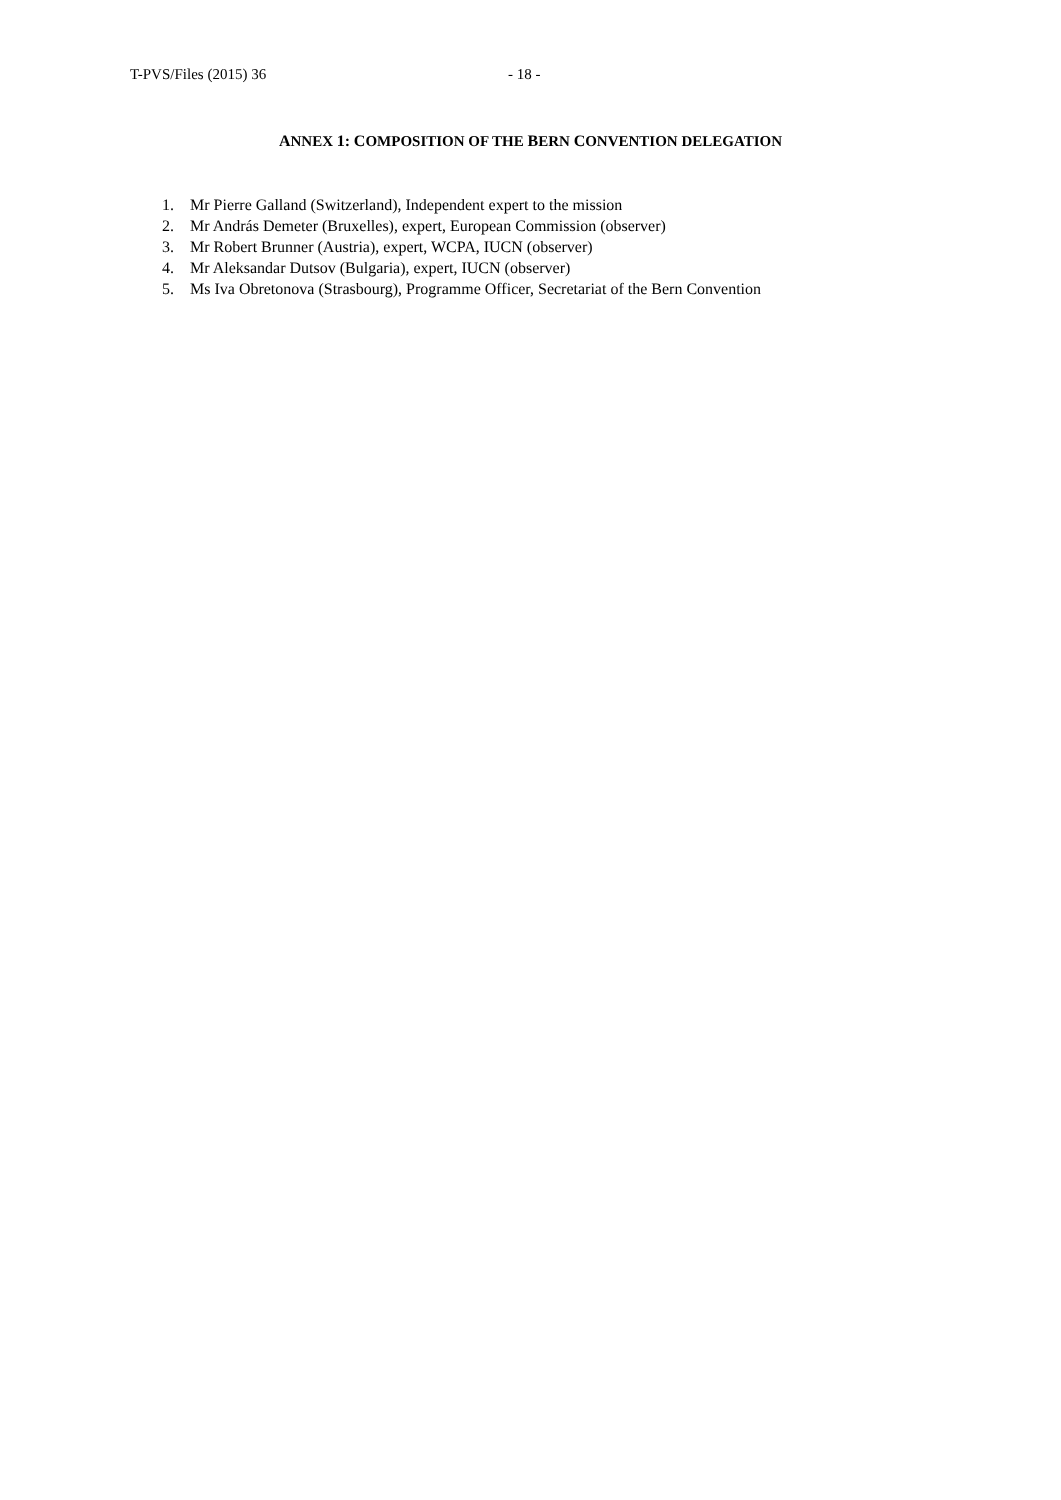T-PVS/Files (2015) 36 - 18 -
ANNEX 1: COMPOSITION OF THE BERN CONVENTION DELEGATION
1. Mr Pierre Galland (Switzerland), Independent expert to the mission
2. Mr András Demeter (Bruxelles), expert, European Commission (observer)
3. Mr Robert Brunner (Austria), expert, WCPA, IUCN (observer)
4. Mr Aleksandar Dutsov (Bulgaria), expert, IUCN (observer)
5. Ms Iva Obretonova (Strasbourg), Programme Officer, Secretariat of the Bern Convention